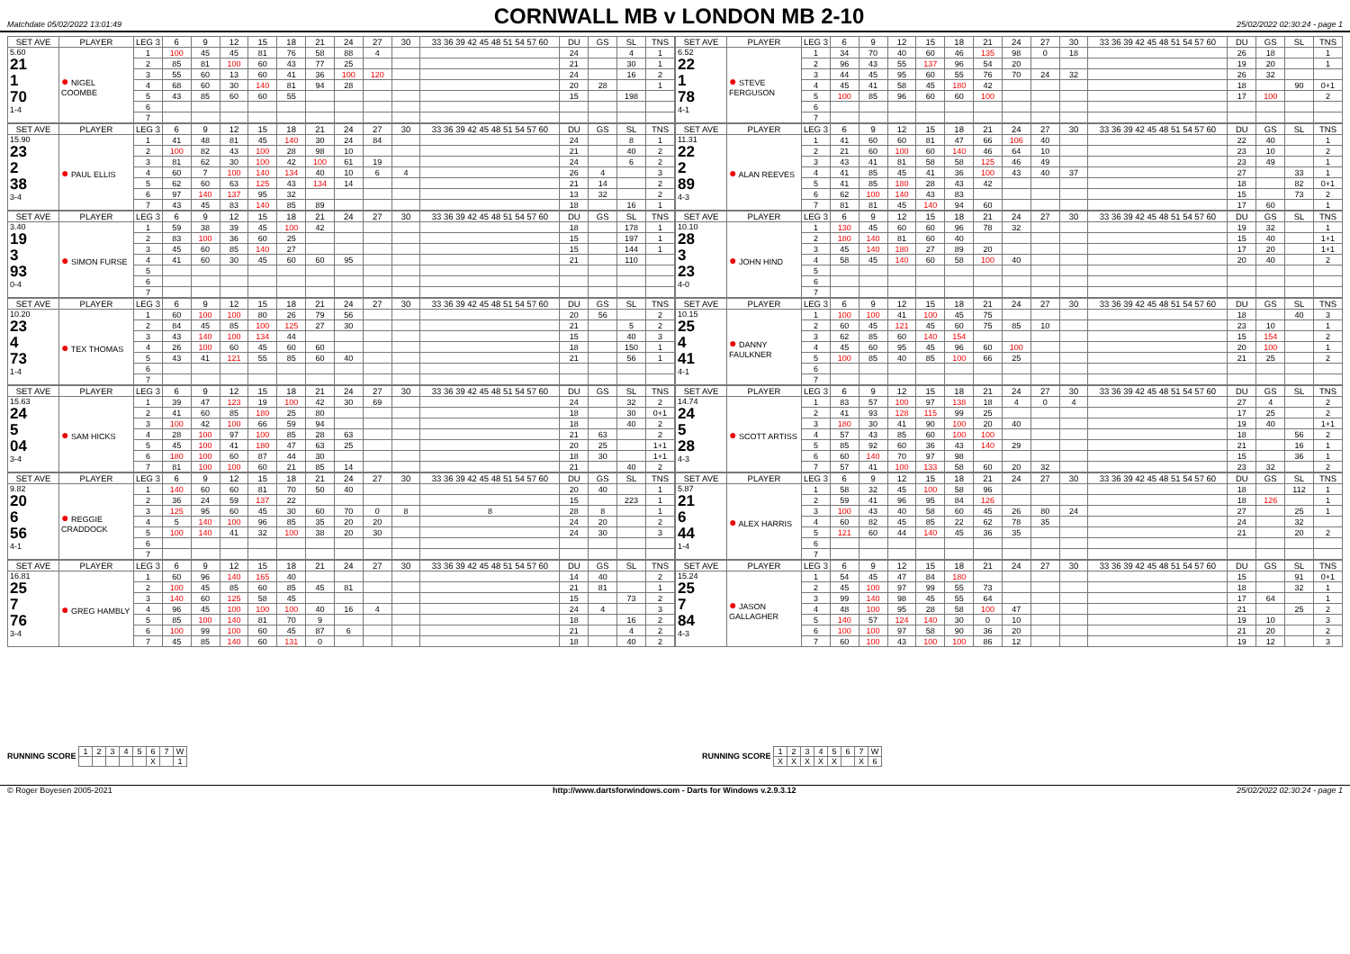Matchdate 05/02/2022 13:01:49
CORNWALL MB v LONDON MB 2-10
25/02/2022 02:30:24 - page 1
| SET AVE | PLAYER | LEG 3 | 6 | 9 | 12 | 15 | 18 | 21 | 24 | 27 | 30 | 33 36 39 42 45 48 51 54 57 60 | DU | GS | SL | TNS |
| --- | --- | --- | --- | --- | --- | --- | --- | --- | --- | --- | --- | --- | --- | --- | --- | --- |
| 5.60 21 1 70 1-4 | ● NIGEL COOMBE | 1 | 100 | 45 | 45 | 81 | 76 | 58 | 88 | 4 | | | 24 | | 4 | 1 |
| | | 2 | 85 | 81 | 100 | 60 | 43 | 77 | 25 | | | | 21 | | 30 | 1 |
| | | 3 | 55 | 60 | 13 | 60 | 41 | 36 | 100 | 120 | | | 24 | | 16 | 2 |
| | | 4 | 68 | 60 | 30 | 140 | 81 | 94 | 28 | | | | 20 | 28 | | 1 |
| | | 5 | 43 | 85 | 60 | 60 | 55 | | | | | | 15 | | 198 | |
| | | 6 | | | | | | | | | | | | | | |
| | | 7 | | | | | | | | | | | | | | |
| SET AVE | PLAYER | LEG 3 | 6 | 9 | 12 | 15 | 18 | 21 | 24 | 27 | 30 | 33 36 39 42 45 48 51 54 57 60 | DU | GS | SL | TNS |
| --- | --- | --- | --- | --- | --- | --- | --- | --- | --- | --- | --- | --- | --- | --- | --- | --- |
| 6.52 22 1 78 4-1 | ● STEVE FERGUSON | 1 | 34 | 70 | 40 | 60 | 46 | 135 | 98 | 0 | 18 | | 26 | 18 | | 1 |
| | | 2 | 96 | 43 | 55 | 137 | 96 | 54 | 20 | | | | 19 | 20 | | 1 |
| | | 3 | 44 | 45 | 95 | 60 | 55 | 76 | 70 | 24 | 32 | | 26 | 32 | | |
| | | 4 | 45 | 41 | 58 | 45 | 180 | 42 | | | | | 18 | | 90 | 0+1 |
| | | 5 | 100 | 85 | 96 | 60 | 60 | 100 | | | | | 17 | 100 | | 2 |
| | | 6 | | | | | | | | | | | | | | |
| | | 7 | | | | | | | | | | | | | | |
| SET AVE | PLAYER | LEG 3 | 6 | 9 | 12 | 15 | 18 | 21 | 24 | 27 | 30 | 33 36 39 42 45 48 51 54 57 60 | DU | GS | SL | TNS |
| --- | --- | --- | --- | --- | --- | --- | --- | --- | --- | --- | --- | --- | --- | --- | --- | --- |
| 15.90 23 2 38 3-4 | ● PAUL ELLIS | 1 | 41 | 48 | 81 | 45 | 140 | 30 | 24 | 84 | | | 24 | | 8 | 1 |
| | | 2 | 100 | 82 | 43 | 100 | 28 | 98 | 10 | | | | 21 | | 40 | 2 |
| | | 3 | 81 | 62 | 30 | 100 | 42 | 100 | 61 | 19 | | | 24 | | 6 | 2 |
| | | 4 | 60 | 7 | 100 | 140 | 134 | 40 | 10 | 6 | 4 | | 26 | 4 | | 3 |
| | | 5 | 62 | 60 | 63 | 125 | 43 | 134 | 14 | | | | 21 | 14 | | 2 |
| | | 6 | 97 | 140 | 137 | 95 | 32 | | | | | | 13 | 32 | | 2 |
| | | 7 | 43 | 45 | 83 | 140 | 85 | 89 | | | | | 18 | | 16 | 1 |
| SET AVE | PLAYER | LEG 3 | 6 | 9 | 12 | 15 | 18 | 21 | 24 | 27 | 30 | 33 36 39 42 45 48 51 54 57 60 | DU | GS | SL | TNS |
| --- | --- | --- | --- | --- | --- | --- | --- | --- | --- | --- | --- | --- | --- | --- | --- | --- |
| 11.31 22 2 89 4-3 | ● ALAN REEVES | 1 | 41 | 60 | 60 | 81 | 47 | 66 | 106 | 40 | | | 22 | 40 | | 1 |
| | | 2 | 21 | 60 | 100 | 60 | 140 | 46 | 64 | 10 | | | 23 | 10 | | 2 |
| | | 3 | 43 | 41 | 81 | 58 | 58 | 125 | 46 | 49 | | | 23 | 49 | | 1 |
| | | 4 | 41 | 85 | 45 | 41 | 36 | 100 | 43 | 40 | 37 | | 27 | | 33 | 1 |
| | | 5 | 41 | 85 | 180 | 28 | 43 | 42 | | | | | 18 | | 82 | 0+1 |
| | | 6 | 62 | 100 | 140 | 43 | 83 | | | | | | 15 | | 73 | 2 |
| | | 7 | 81 | 81 | 45 | 140 | 94 | 60 | | | | | 17 | 60 | | 1 |
| SET AVE | PLAYER | LEG 3 | 6 | 9 | 12 | 15 | 18 | 21 | 24 | 27 | 30 | 33 36 39 42 45 48 51 54 57 60 | DU | GS | SL | TNS |
| --- | --- | --- | --- | --- | --- | --- | --- | --- | --- | --- | --- | --- | --- | --- | --- | --- |
| 3.40 19 3 93 0-4 | ● SIMON FURSE | 1 | 59 | 38 | 39 | 45 | 100 | 42 | | | | | 18 | | 178 | 1 |
| | | 2 | 83 | 100 | 36 | 60 | 25 | | | | | | 15 | | 197 | 1 |
| | | 3 | 45 | 60 | 85 | 140 | 27 | | | | | | 15 | | 144 | 1 |
| | | 4 | 41 | 60 | 30 | 45 | 60 | 60 | 95 | | | | 21 | | 110 | |
| | | 5 | | | | | | | | | | | | | | |
| | | 6 | | | | | | | | | | | | | | |
| | | 7 | | | | | | | | | | | | | | |
| SET AVE | PLAYER | LEG 3 | 6 | 9 | 12 | 15 | 18 | 21 | 24 | 27 | 30 | 33 36 39 42 45 48 51 54 57 60 | DU | GS | SL | TNS |
| --- | --- | --- | --- | --- | --- | --- | --- | --- | --- | --- | --- | --- | --- | --- | --- | --- |
| 10.10 28 3 23 4-0 | ● JOHN HIND | 1 | 130 | 45 | 60 | 60 | 96 | 78 | 32 | | | | 19 | 32 | | 1 |
| | | 2 | 180 | 140 | 81 | 60 | 40 | | | | | | 15 | 40 | | 1+1 |
| | | 3 | 45 | 140 | 180 | 27 | 89 | 20 | | | | | 17 | 20 | | 1+1 |
| | | 4 | 58 | 45 | 140 | 60 | 58 | 100 | 40 | | | | 20 | 40 | | 2 |
| | | 5 | | | | | | | | | | | | | | |
| | | 6 | | | | | | | | | | | | | | |
| | | 7 | | | | | | | | | | | | | | |
| SET AVE | PLAYER | LEG 3 | 6 | 9 | 12 | 15 | 18 | 21 | 24 | 27 | 30 | 33 36 39 42 45 48 51 54 57 60 | DU | GS | SL | TNS |
| --- | --- | --- | --- | --- | --- | --- | --- | --- | --- | --- | --- | --- | --- | --- | --- | --- |
| 10.20 23 4 73 1-4 | ● TEX THOMAS | 1 | 60 | 100 | 100 | 80 | 26 | 79 | 56 | | | | 20 | 56 | | 2 |
| | | 2 | 84 | 45 | 85 | 100 | 125 | 27 | 30 | | | | 21 | | 5 | 2 |
| | | 3 | 43 | 140 | 100 | 134 | 44 | | | | | | 15 | | 40 | 3 |
| | | 4 | 26 | 100 | 60 | 45 | 60 | 60 | | | | | 18 | | 150 | 1 |
| | | 5 | 43 | 41 | 121 | 55 | 85 | 60 | 40 | | | | 21 | | 56 | 1 |
| | | 6 | | | | | | | | | | | | | | |
| | | 7 | | | | | | | | | | | | | | |
| SET AVE | PLAYER | LEG 3 | 6 | 9 | 12 | 15 | 18 | 21 | 24 | 27 | 30 | 33 36 39 42 45 48 51 54 57 60 | DU | GS | SL | TNS |
| --- | --- | --- | --- | --- | --- | --- | --- | --- | --- | --- | --- | --- | --- | --- | --- | --- |
| 10.15 25 4 41 4-1 | ● DANNY FAULKNER | 1 | 100 | 100 | 41 | 100 | 45 | 75 | | | | | 18 | | 40 | 3 |
| | | 2 | 60 | 45 | 121 | 45 | 60 | 75 | 85 | 10 | | | 23 | 10 | | 1 |
| | | 3 | 62 | 85 | 60 | 140 | 154 | | | | | | 15 | 154 | | 2 |
| | | 4 | 45 | 60 | 95 | 45 | 96 | 60 | 100 | | | | 20 | 100 | | 1 |
| | | 5 | 100 | 85 | 40 | 85 | 100 | 66 | 25 | | | | 21 | 25 | | 2 |
| | | 6 | | | | | | | | | | | | | | |
| | | 7 | | | | | | | | | | | | | | |
| SET AVE | PLAYER | LEG 3 | 6 | 9 | 12 | 15 | 18 | 21 | 24 | 27 | 30 | 33 36 39 42 45 48 51 54 57 60 | DU | GS | SL | TNS |
| --- | --- | --- | --- | --- | --- | --- | --- | --- | --- | --- | --- | --- | --- | --- | --- | --- |
| 15.63 24 5 04 3-4 | ● SAM HICKS | 1 | 39 | 47 | 123 | 19 | 100 | 42 | 30 | 69 | | | 24 | | 32 | 2 |
| | | 2 | 41 | 60 | 85 | 180 | 25 | 80 | | | | | 18 | | 30 | 0+1 |
| | | 3 | 100 | 42 | 100 | 66 | 59 | 94 | | | | | 18 | | 40 | 2 |
| | | 4 | 28 | 100 | 97 | 100 | 85 | 28 | 63 | | | | 21 | 63 | | 2 |
| | | 5 | 45 | 100 | 41 | 180 | 47 | 63 | 25 | | | | 20 | 25 | | 1+1 |
| | | 6 | 180 | 100 | 60 | 87 | 44 | 30 | | | | | 18 | 30 | | 1+1 |
| | | 7 | 81 | 100 | 100 | 60 | 21 | 85 | 14 | | | | 21 | | 40 | 2 |
| SET AVE | PLAYER | LEG 3 | 6 | 9 | 12 | 15 | 18 | 21 | 24 | 27 | 30 | 33 36 39 42 45 48 51 54 57 60 | DU | GS | SL | TNS |
| --- | --- | --- | --- | --- | --- | --- | --- | --- | --- | --- | --- | --- | --- | --- | --- | --- |
| 14.74 24 5 28 4-3 | ● SCOTT ARTISS | 1 | 83 | 57 | 100 | 97 | 138 | 18 | 4 | 0 | 4 | | 27 | 4 | | 2 |
| | | 2 | 41 | 93 | 128 | 115 | 99 | 25 | | | | | 17 | 25 | | 2 |
| | | 3 | 180 | 30 | 41 | 90 | 100 | 20 | 40 | | | | 19 | 40 | | 1+1 |
| | | 4 | 57 | 43 | 85 | 60 | 100 | 100 | | | | | 18 | | 56 | 2 |
| | | 5 | 85 | 92 | 60 | 36 | 43 | 140 | 29 | | | | 21 | | 16 | 1 |
| | | 6 | 60 | 140 | 70 | 97 | 98 | | | | | | 15 | | 36 | 1 |
| | | 7 | 57 | 41 | 100 | 133 | 58 | 60 | 20 | 32 | | | 23 | 32 | | 2 |
| SET AVE | PLAYER | LEG 3 | 6 | 9 | 12 | 15 | 18 | 21 | 24 | 27 | 30 | 33 36 39 42 45 48 51 54 57 60 | DU | GS | SL | TNS |
| --- | --- | --- | --- | --- | --- | --- | --- | --- | --- | --- | --- | --- | --- | --- | --- | --- |
| 9.82 20 6 56 4-1 | ● REGGIE CRADDOCK | 1 | 140 | 60 | 60 | 81 | 70 | 50 | 40 | | | | 20 | 40 | | 1 |
| | | 2 | 36 | 24 | 59 | 137 | 22 | | | | | | 15 | | 223 | 1 |
| | | 3 | 125 | 95 | 60 | 45 | 30 | 60 | 70 | 0 | 8 | 8 | 28 | 8 | | 1 |
| | | 4 | 5 | 140 | 100 | 96 | 85 | 35 | 20 | 20 | | | 24 | 20 | | 2 |
| | | 5 | 100 | 140 | 41 | 32 | 100 | 38 | 20 | 30 | | | 24 | 30 | | 3 |
| | | 6 | | | | | | | | | | | | | | |
| | | 7 | | | | | | | | | | | | | | |
| SET AVE | PLAYER | LEG 3 | 6 | 9 | 12 | 15 | 18 | 21 | 24 | 27 | 30 | 33 36 39 42 45 48 51 54 57 60 | DU | GS | SL | TNS |
| --- | --- | --- | --- | --- | --- | --- | --- | --- | --- | --- | --- | --- | --- | --- | --- | --- |
| 5.87 21 6 44 1-4 | ● ALEX HARRIS | 1 | 58 | 32 | 45 | 100 | 58 | 96 | | | | | 18 | | 112 | 1 |
| | | 2 | 59 | 41 | 96 | 95 | 84 | 126 | | | | | 18 | 126 | | 1 |
| | | 3 | 100 | 43 | 40 | 58 | 60 | 45 | 26 | 80 | 24 | | 27 | | 25 | 1 |
| | | 4 | 60 | 82 | 45 | 85 | 22 | 62 | 78 | 35 | | | 24 | | 32 | |
| | | 5 | 121 | 60 | 44 | 140 | 45 | 36 | 35 | | | | 21 | | 20 | 2 |
| | | 6 | | | | | | | | | | | | | | |
| | | 7 | | | | | | | | | | | | | | |
| SET AVE | PLAYER | LEG 3 | 6 | 9 | 12 | 15 | 18 | 21 | 24 | 27 | 30 | 33 36 39 42 45 48 51 54 57 60 | DU | GS | SL | TNS |
| --- | --- | --- | --- | --- | --- | --- | --- | --- | --- | --- | --- | --- | --- | --- | --- | --- |
| 16.81 25 7 76 3-4 | ● GREG HAMBLY | 1 | 60 | 96 | 140 | 165 | 40 | | | | | | 14 | 40 | | 2 |
| | | 2 | 100 | 45 | 85 | 60 | 85 | 45 | 81 | | | | 21 | 81 | | 1 |
| | | 3 | 140 | 60 | 125 | 58 | 45 | | | | | | 15 | | 73 | 2 |
| | | 4 | 96 | 45 | 100 | 100 | 100 | 40 | 16 | 4 | | | 24 | 4 | | 3 |
| | | 5 | 85 | 100 | 140 | 81 | 70 | 9 | | | | | 18 | | 16 | 2 |
| | | 6 | 100 | 99 | 100 | 60 | 45 | 87 | 6 | | | | 21 | | 4 | 2 |
| | | 7 | 45 | 85 | 140 | 60 | 131 | 0 | | | | | 18 | | 40 | 2 |
| SET AVE | PLAYER | LEG 3 | 6 | 9 | 12 | 15 | 18 | 21 | 24 | 27 | 30 | 33 36 39 42 45 48 51 54 57 60 | DU | GS | SL | TNS |
| --- | --- | --- | --- | --- | --- | --- | --- | --- | --- | --- | --- | --- | --- | --- | --- | --- |
| 15.24 25 7 84 4-3 | ● JASON GALLAGHER | 1 | 54 | 45 | 47 | 84 | 180 | | | | | | 15 | | 91 | 0+1 |
| | | 2 | 45 | 100 | 97 | 99 | 55 | 73 | | | | | 18 | | 32 | 1 |
| | | 3 | 99 | 140 | 98 | 45 | 55 | 64 | | | | | 17 | 64 | | 1 |
| | | 4 | 48 | 100 | 95 | 28 | 58 | 100 | 47 | | | | 21 | | 25 | 2 |
| | | 5 | 140 | 57 | 124 | 140 | 30 | 0 | 10 | | | | 19 | 10 | | 3 |
| | | 6 | 100 | 100 | 97 | 58 | 90 | 36 | 20 | | | | 21 | 20 | | 2 |
| | | 7 | 60 | 100 | 43 | 100 | 100 | 86 | 12 | | | | 19 | 12 | | 3 |
RUNNING SCORE
| 1 | 2 | 3 | 4 | 5 | 6 | 7 | W |
| | | | | | X | | 1 |
RUNNING SCORE
| 1 | 2 | 3 | 4 | 5 | 6 | 7 | W |
| X | X | X | X | X | | X | 6 |
© Roger Boyesen 2005-2021 http://www.dartsforwindows.com - Darts for Windows v.2.9.3.12 25/02/2022 02:30:24 - page 1